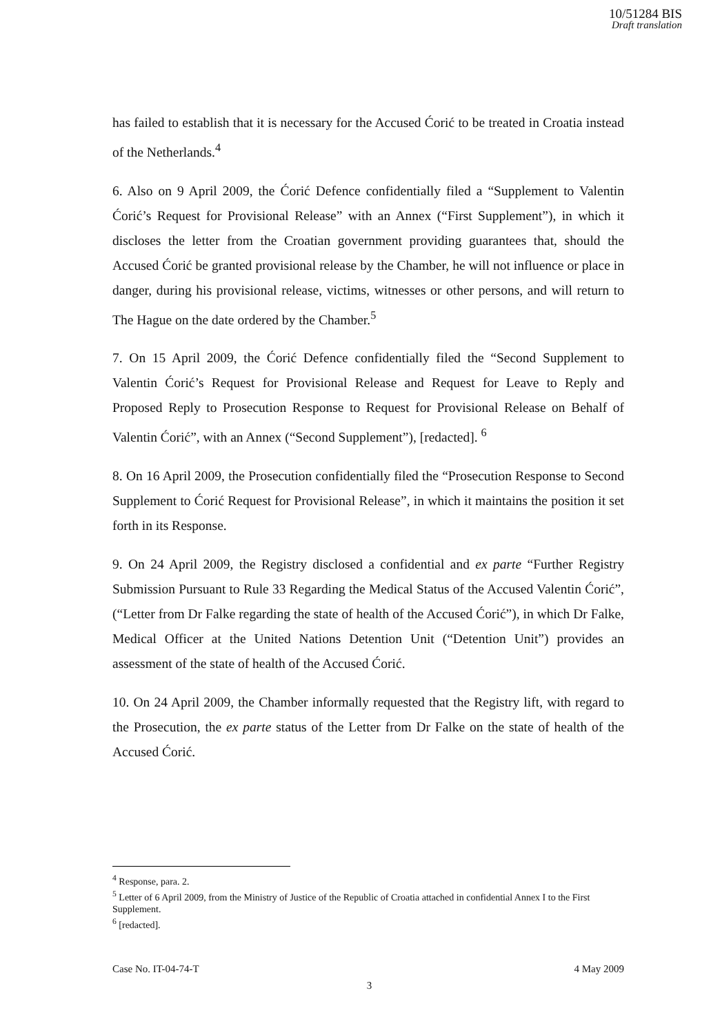10/51284 BIS
Draft translation
has failed to establish that it is necessary for the Accused Ćorić to be treated in Croatia instead of the Netherlands.<sup>4</sup>
6. Also on 9 April 2009, the Ćorić Defence confidentially filed a “Supplement to Valentin Ćorić’s Request for Provisional Release” with an Annex (“First Supplement”), in which it discloses the letter from the Croatian government providing guarantees that, should the Accused Ćorić be granted provisional release by the Chamber, he will not influence or place in danger, during his provisional release, victims, witnesses or other persons, and will return to The Hague on the date ordered by the Chamber.<sup>5</sup>
7. On 15 April 2009, the Ćorić Defence confidentially filed the “Second Supplement to Valentin Ćorić’s Request for Provisional Release and Request for Leave to Reply and Proposed Reply to Prosecution Response to Request for Provisional Release on Behalf of Valentin Ćorić”, with an Annex (“Second Supplement”), [redacted]. <sup>6</sup>
8. On 16 April 2009, the Prosecution confidentially filed the “Prosecution Response to Second Supplement to Ćorić Request for Provisional Release”, in which it maintains the position it set forth in its Response.
9. On 24 April 2009, the Registry disclosed a confidential and ex parte “Further Registry Submission Pursuant to Rule 33 Regarding the Medical Status of the Accused Valentin Ćorić”, (“Letter from Dr Falke regarding the state of health of the Accused Ćorić”), in which Dr Falke, Medical Officer at the United Nations Detention Unit (“Detention Unit”) provides an assessment of the state of health of the Accused Ćorić.
10. On 24 April 2009, the Chamber informally requested that the Registry lift, with regard to the Prosecution, the ex parte status of the Letter from Dr Falke on the state of health of the Accused Ćorić.
<sup>4</sup> Response, para. 2.
<sup>5</sup> Letter of 6 April 2009, from the Ministry of Justice of the Republic of Croatia attached in confidential Annex I to the First Supplement.
<sup>6</sup> [redacted].
Case No. IT-04-74-T 4 May 2009
3